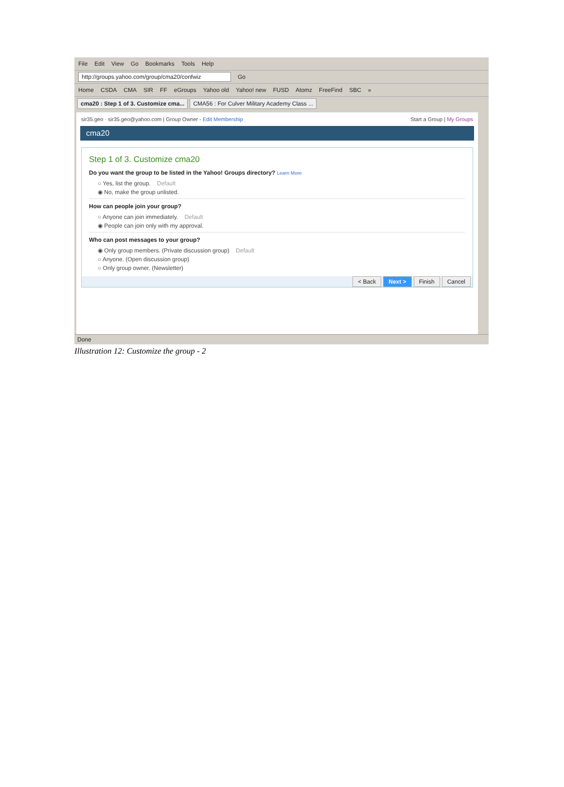File Edit View Go Bookmarks Tools Help
http://groups.yahoo.com/group/cma20/confwiz Go
Home CSDA CMA SIR FF eGroups Yahoo old Yahoo! new FUSD Atomz FreeFind SBC »
cma20 : Step 1 of 3. Customize cma... CMA56 : For Culver Military Academy Class ...
sir35.geo · sir35.geo@yahoo.com | Group Owner - Edit Membership Start a Group | My Groups
cma20
Step 1 of 3. Customize cma20
Do you want the group to be listed in the Yahoo! Groups directory? Learn More
○ Yes, list the group. Default
◉ No, make the group unlisted.
How can people join your group?
○ Anyone can join immediately. Default
◉ People can join only with my approval.
Who can post messages to your group?
◉ Only group members. (Private discussion group) Default
○ Anyone. (Open discussion group)
○ Only group owner. (Newsletter)
< Back Next > Finish Cancel
Done
Illustration 12: Customize the group - 2